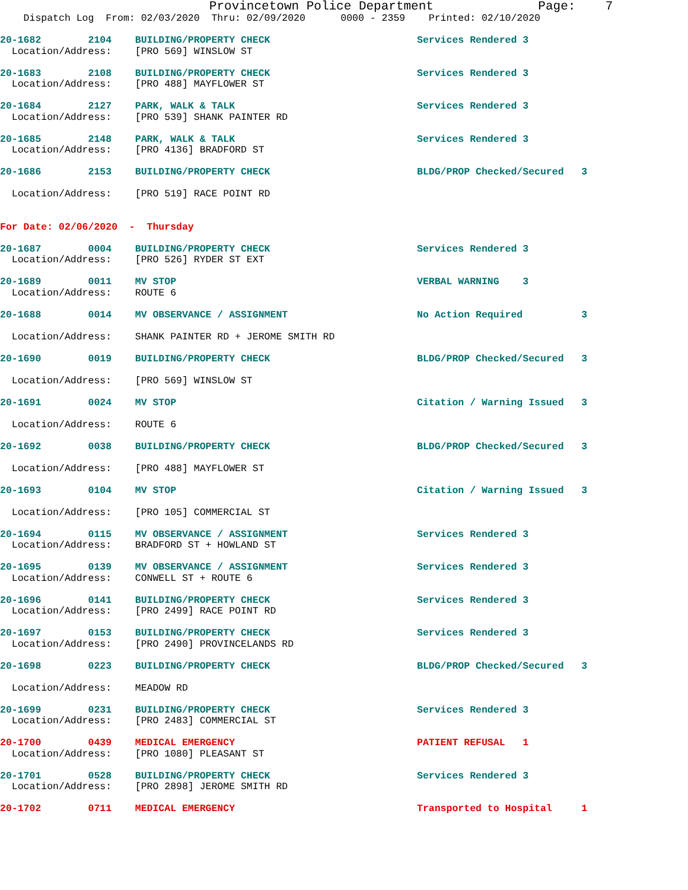Provincetown Police Department              Page:    7
    Dispatch Log  From: 02/03/2020  Thru: 02/09/2020      0000 - 2359    Printed: 02/10/2020

20-1682        2104    BUILDING/PROPERTY CHECK                         Services Rendered 3
  Location/Address:    [PRO 569] WINSLOW ST

20-1683        2108    BUILDING/PROPERTY CHECK                         Services Rendered 3
  Location/Address:    [PRO 488] MAYFLOWER ST

20-1684        2127    PARK, WALK & TALK                               Services Rendered 3
  Location/Address:    [PRO 539] SHANK PAINTER RD

20-1685        2148    PARK, WALK & TALK                               Services Rendered 3
  Location/Address:    [PRO 4136] BRADFORD ST

20-1686        2153    BUILDING/PROPERTY CHECK                         BLDG/PROP Checked/Secured   3

  Location/Address:    [PRO 519] RACE POINT RD


For Date: 02/06/2020  -  Thursday

20-1687        0004    BUILDING/PROPERTY CHECK                         Services Rendered 3
  Location/Address:    [PRO 526] RYDER ST EXT

20-1689        0011    MV STOP                                         VERBAL WARNING    3
  Location/Address:    ROUTE 6

20-1688        0014    MV OBSERVANCE / ASSIGNMENT                      No Action Required          3

  Location/Address:    SHANK PAINTER RD + JEROME SMITH RD

20-1690        0019    BUILDING/PROPERTY CHECK                         BLDG/PROP Checked/Secured   3

  Location/Address:    [PRO 569] WINSLOW ST

20-1691        0024    MV STOP                                         Citation / Warning Issued   3

  Location/Address:    ROUTE 6

20-1692        0038    BUILDING/PROPERTY CHECK                         BLDG/PROP Checked/Secured   3

  Location/Address:    [PRO 488] MAYFLOWER ST

20-1693        0104    MV STOP                                         Citation / Warning Issued   3

  Location/Address:    [PRO 105] COMMERCIAL ST

20-1694        0115    MV OBSERVANCE / ASSIGNMENT                      Services Rendered 3
  Location/Address:    BRADFORD ST + HOWLAND ST

20-1695        0139    MV OBSERVANCE / ASSIGNMENT                      Services Rendered 3
  Location/Address:    CONWELL ST + ROUTE 6

20-1696        0141    BUILDING/PROPERTY CHECK                         Services Rendered 3
  Location/Address:    [PRO 2499] RACE POINT RD

20-1697        0153    BUILDING/PROPERTY CHECK                         Services Rendered 3
  Location/Address:    [PRO 2490] PROVINCELANDS RD

20-1698        0223    BUILDING/PROPERTY CHECK                         BLDG/PROP Checked/Secured   3

  Location/Address:    MEADOW RD

20-1699        0231    BUILDING/PROPERTY CHECK                         Services Rendered 3
  Location/Address:    [PRO 2483] COMMERCIAL ST

20-1700        0439    MEDICAL EMERGENCY                               PATIENT REFUSAL   1
  Location/Address:    [PRO 1080] PLEASANT ST

20-1701        0528    BUILDING/PROPERTY CHECK                         Services Rendered 3
  Location/Address:    [PRO 2898] JEROME SMITH RD

20-1702        0711    MEDICAL EMERGENCY                               Transported to Hospital     1